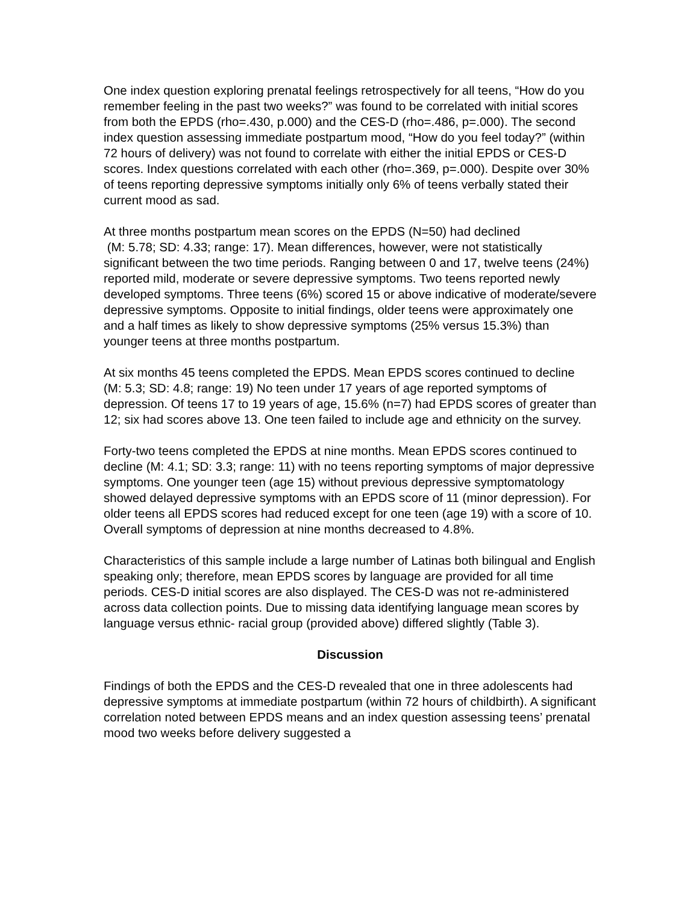One index question exploring prenatal feelings retrospectively for all teens, “How do you remember feeling in the past two weeks?” was found to be correlated with initial scores from both the EPDS (rho=.430, p.000) and the CES-D (rho=.486, p=.000). The second index question assessing immediate postpartum mood, “How do you feel today?” (within 72 hours of delivery) was not found to correlate with either the initial EPDS or CES-D scores. Index questions correlated with each other (rho=.369, p=.000). Despite over 30% of teens reporting depressive symptoms initially only 6% of teens verbally stated their current mood as sad.
At three months postpartum mean scores on the EPDS (N=50) had declined
(M: 5.78; SD: 4.33; range: 17). Mean differences, however, were not statistically significant between the two time periods. Ranging between 0 and 17, twelve teens (24%) reported mild, moderate or severe depressive symptoms. Two teens reported newly developed symptoms. Three teens (6%) scored 15 or above indicative of moderate/severe depressive symptoms. Opposite to initial findings, older teens were approximately one and a half times as likely to show depressive symptoms (25% versus 15.3%) than younger teens at three months postpartum.
At six months 45 teens completed the EPDS. Mean EPDS scores continued to decline
(M: 5.3; SD: 4.8; range: 19) No teen under 17 years of age reported symptoms of depression. Of teens 17 to 19 years of age, 15.6% (n=7) had EPDS scores of greater than 12; six had scores above 13. One teen failed to include age and ethnicity on the survey.
Forty-two teens completed the EPDS at nine months. Mean EPDS scores continued to decline (M: 4.1; SD: 3.3; range: 11) with no teens reporting symptoms of major depressive symptoms. One younger teen (age 15) without previous depressive symptomatology showed delayed depressive symptoms with an EPDS score of 11 (minor depression). For older teens all EPDS scores had reduced except for one teen (age 19) with a score of 10. Overall symptoms of depression at nine months decreased to 4.8%.
Characteristics of this sample include a large number of Latinas both bilingual and English speaking only; therefore, mean EPDS scores by language are provided for all time periods. CES-D initial scores are also displayed. The CES-D was not re-administered across data collection points. Due to missing data identifying language mean scores by language versus ethnic- racial group (provided above) differed slightly (Table 3).
Discussion
Findings of both the EPDS and the CES-D revealed that one in three adolescents had depressive symptoms at immediate postpartum (within 72 hours of childbirth). A significant correlation noted between EPDS means and an index question assessing teens’ prenatal mood two weeks before delivery suggested a